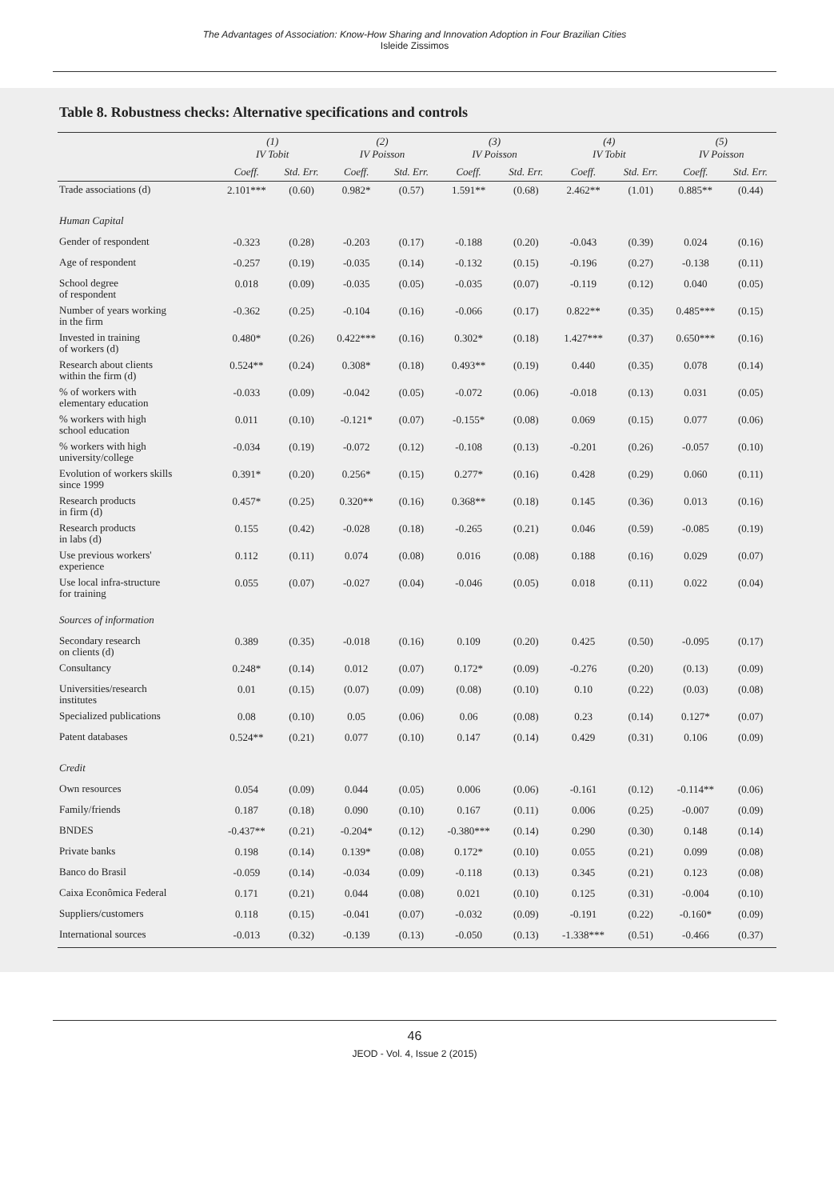The Advantages of Association: Know-How Sharing and Innovation Adoption in Four Brazilian Cities
Isleide Zissimos
Table 8. Robustness checks: Alternative specifications and controls
| | (1) IV Tobit | | (2) IV Poisson | | (3) IV Poisson | | (4) IV Tobit | | (5) IV Poisson | |
| --- | --- | --- | --- | --- | --- | --- | --- | --- | --- | --- |
| | Coeff. | Std. Err. | Coeff. | Std. Err. | Coeff. | Std. Err. | Coeff. | Std. Err. | Coeff. | Std. Err. |
| Trade associations (d) | 2.101*** | (0.60) | 0.982* | (0.57) | 1.591** | (0.68) | 2.462** | (1.01) | 0.885** | (0.44) |
| Human Capital | | | | | | | | | | |
| Gender of respondent | -0.323 | (0.28) | -0.203 | (0.17) | -0.188 | (0.20) | -0.043 | (0.39) | 0.024 | (0.16) |
| Age of respondent | -0.257 | (0.19) | -0.035 | (0.14) | -0.132 | (0.15) | -0.196 | (0.27) | -0.138 | (0.11) |
| School degree of respondent | 0.018 | (0.09) | -0.035 | (0.05) | -0.035 | (0.07) | -0.119 | (0.12) | 0.040 | (0.05) |
| Number of years working in the firm | -0.362 | (0.25) | -0.104 | (0.16) | -0.066 | (0.17) | 0.822** | (0.35) | 0.485*** | (0.15) |
| Invested in training of workers (d) | 0.480* | (0.26) | 0.422*** | (0.16) | 0.302* | (0.18) | 1.427*** | (0.37) | 0.650*** | (0.16) |
| Research about clients within the firm (d) | 0.524** | (0.24) | 0.308* | (0.18) | 0.493** | (0.19) | 0.440 | (0.35) | 0.078 | (0.14) |
| % of workers with elementary education | -0.033 | (0.09) | -0.042 | (0.05) | -0.072 | (0.06) | -0.018 | (0.13) | 0.031 | (0.05) |
| % workers with high school education | 0.011 | (0.10) | -0.121* | (0.07) | -0.155* | (0.08) | 0.069 | (0.15) | 0.077 | (0.06) |
| % workers with high university/college | -0.034 | (0.19) | -0.072 | (0.12) | -0.108 | (0.13) | -0.201 | (0.26) | -0.057 | (0.10) |
| Evolution of workers skills since 1999 | 0.391* | (0.20) | 0.256* | (0.15) | 0.277* | (0.16) | 0.428 | (0.29) | 0.060 | (0.11) |
| Research products in firm (d) | 0.457* | (0.25) | 0.320** | (0.16) | 0.368** | (0.18) | 0.145 | (0.36) | 0.013 | (0.16) |
| Research products in labs (d) | 0.155 | (0.42) | -0.028 | (0.18) | -0.265 | (0.21) | 0.046 | (0.59) | -0.085 | (0.19) |
| Use previous workers' experience | 0.112 | (0.11) | 0.074 | (0.08) | 0.016 | (0.08) | 0.188 | (0.16) | 0.029 | (0.07) |
| Use local infra-structure for training | 0.055 | (0.07) | -0.027 | (0.04) | -0.046 | (0.05) | 0.018 | (0.11) | 0.022 | (0.04) |
| Sources of information | | | | | | | | | | |
| Secondary research on clients (d) | 0.389 | (0.35) | -0.018 | (0.16) | 0.109 | (0.20) | 0.425 | (0.50) | -0.095 | (0.17) |
| Consultancy | 0.248* | (0.14) | 0.012 | (0.07) | 0.172* | (0.09) | -0.276 | (0.20) | (0.13) | (0.09) |
| Universities/research institutes | 0.01 | (0.15) | (0.07) | (0.09) | (0.08) | (0.10) | 0.10 | (0.22) | (0.03) | (0.08) |
| Specialized publications | 0.08 | (0.10) | 0.05 | (0.06) | 0.06 | (0.08) | 0.23 | (0.14) | 0.127* | (0.07) |
| Patent databases | 0.524** | (0.21) | 0.077 | (0.10) | 0.147 | (0.14) | 0.429 | (0.31) | 0.106 | (0.09) |
| Credit | | | | | | | | | | |
| Own resources | 0.054 | (0.09) | 0.044 | (0.05) | 0.006 | (0.06) | -0.161 | (0.12) | -0.114** | (0.06) |
| Family/friends | 0.187 | (0.18) | 0.090 | (0.10) | 0.167 | (0.11) | 0.006 | (0.25) | -0.007 | (0.09) |
| BNDES | -0.437** | (0.21) | -0.204* | (0.12) | -0.380*** | (0.14) | 0.290 | (0.30) | 0.148 | (0.14) |
| Private banks | 0.198 | (0.14) | 0.139* | (0.08) | 0.172* | (0.10) | 0.055 | (0.21) | 0.099 | (0.08) |
| Banco do Brasil | -0.059 | (0.14) | -0.034 | (0.09) | -0.118 | (0.13) | 0.345 | (0.21) | 0.123 | (0.08) |
| Caixa Econômica Federal | 0.171 | (0.21) | 0.044 | (0.08) | 0.021 | (0.10) | 0.125 | (0.31) | -0.004 | (0.10) |
| Suppliers/customers | 0.118 | (0.15) | -0.041 | (0.07) | -0.032 | (0.09) | -0.191 | (0.22) | -0.160* | (0.09) |
| International sources | -0.013 | (0.32) | -0.139 | (0.13) | -0.050 | (0.13) | -1.338*** | (0.51) | -0.466 | (0.37) |
46
JEOD - Vol. 4, Issue 2 (2015)